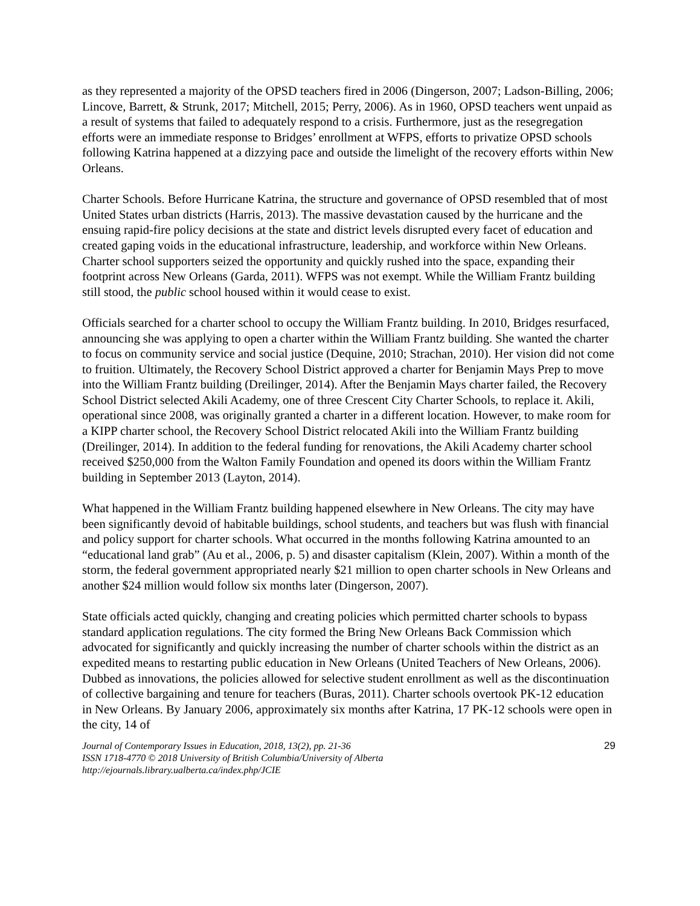as they represented a majority of the OPSD teachers fired in 2006 (Dingerson, 2007; Ladson-Billing, 2006; Lincove, Barrett, & Strunk, 2017; Mitchell, 2015; Perry, 2006). As in 1960, OPSD teachers went unpaid as a result of systems that failed to adequately respond to a crisis. Furthermore, just as the resegregation efforts were an immediate response to Bridges’ enrollment at WFPS, efforts to privatize OPSD schools following Katrina happened at a dizzying pace and outside the limelight of the recovery efforts within New Orleans.
Charter Schools. Before Hurricane Katrina, the structure and governance of OPSD resembled that of most United States urban districts (Harris, 2013). The massive devastation caused by the hurricane and the ensuing rapid-fire policy decisions at the state and district levels disrupted every facet of education and created gaping voids in the educational infrastructure, leadership, and workforce within New Orleans. Charter school supporters seized the opportunity and quickly rushed into the space, expanding their footprint across New Orleans (Garda, 2011). WFPS was not exempt. While the William Frantz building still stood, the public school housed within it would cease to exist.
Officials searched for a charter school to occupy the William Frantz building. In 2010, Bridges resurfaced, announcing she was applying to open a charter within the William Frantz building. She wanted the charter to focus on community service and social justice (Dequine, 2010; Strachan, 2010). Her vision did not come to fruition. Ultimately, the Recovery School District approved a charter for Benjamin Mays Prep to move into the William Frantz building (Dreilinger, 2014). After the Benjamin Mays charter failed, the Recovery School District selected Akili Academy, one of three Crescent City Charter Schools, to replace it. Akili, operational since 2008, was originally granted a charter in a different location. However, to make room for a KIPP charter school, the Recovery School District relocated Akili into the William Frantz building (Dreilinger, 2014). In addition to the federal funding for renovations, the Akili Academy charter school received $250,000 from the Walton Family Foundation and opened its doors within the William Frantz building in September 2013 (Layton, 2014).
What happened in the William Frantz building happened elsewhere in New Orleans. The city may have been significantly devoid of habitable buildings, school students, and teachers but was flush with financial and policy support for charter schools. What occurred in the months following Katrina amounted to an “educational land grab” (Au et al., 2006, p. 5) and disaster capitalism (Klein, 2007). Within a month of the storm, the federal government appropriated nearly $21 million to open charter schools in New Orleans and another $24 million would follow six months later (Dingerson, 2007).
State officials acted quickly, changing and creating policies which permitted charter schools to bypass standard application regulations. The city formed the Bring New Orleans Back Commission which advocated for significantly and quickly increasing the number of charter schools within the district as an expedited means to restarting public education in New Orleans (United Teachers of New Orleans, 2006). Dubbed as innovations, the policies allowed for selective student enrollment as well as the discontinuation of collective bargaining and tenure for teachers (Buras, 2011). Charter schools overtook PK-12 education in New Orleans. By January 2006, approximately six months after Katrina, 17 PK-12 schools were open in the city, 14 of
Journal of Contemporary Issues in Education, 2018, 13(2), pp. 21-36
ISSN 1718-4770 © 2018 University of British Columbia/University of Alberta
http://ejournals.library.ualberta.ca/index.php/JCIE
29